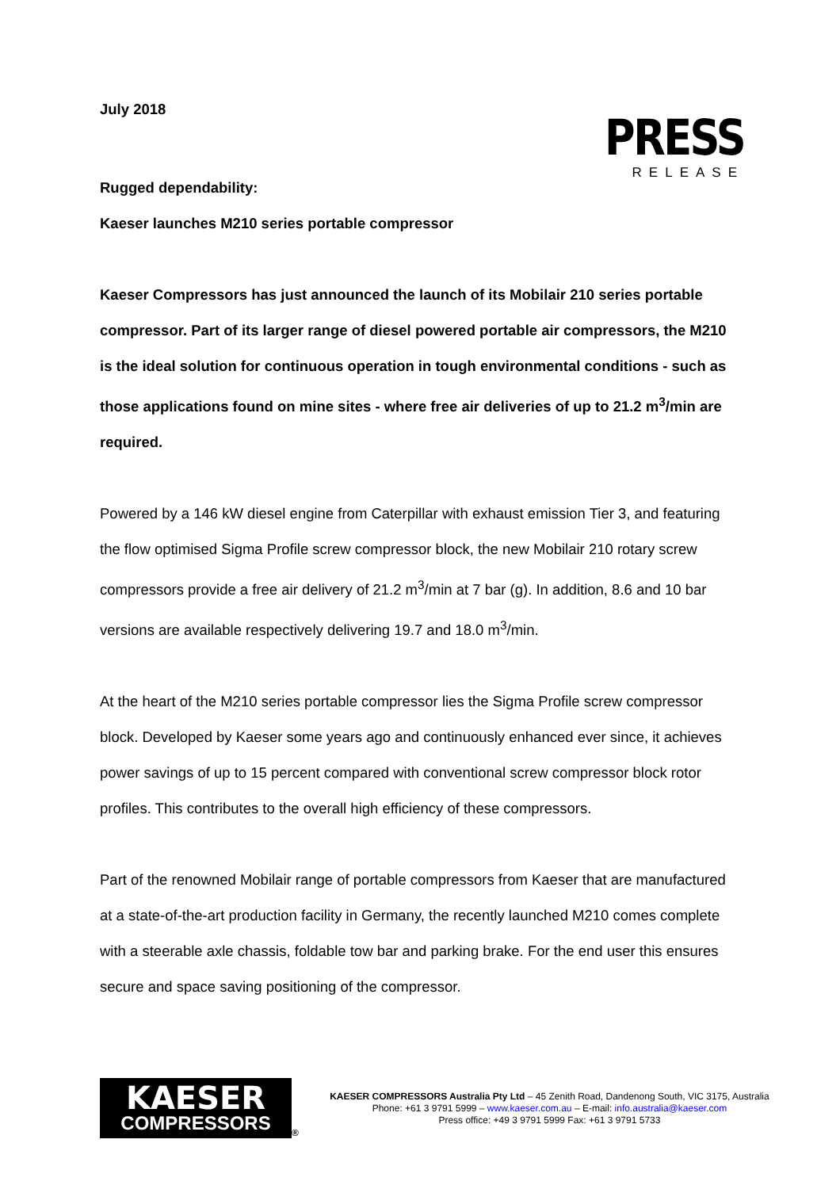July 2018
Rugged dependability:
Kaeser launches M210 series portable compressor
PRESS
RELEASE
Kaeser Compressors has just announced the launch of its Mobilair 210 series portable compressor. Part of its larger range of diesel powered portable air compressors, the M210 is the ideal solution for continuous operation in tough environmental conditions - such as those applications found on mine sites - where free air deliveries of up to 21.2 m<sup>3</sup>/min are required.
Powered by a 146 kW diesel engine from Caterpillar with exhaust emission Tier 3, and featuring the flow optimised Sigma Profile screw compressor block, the new Mobilair 210 rotary screw compressors provide a free air delivery of 21.2 m<sup>3</sup>/min at 7 bar (g). In addition, 8.6 and 10 bar versions are available respectively delivering 19.7 and 18.0 m<sup>3</sup>/min.
At the heart of the M210 series portable compressor lies the Sigma Profile screw compressor block. Developed by Kaeser some years ago and continuously enhanced ever since, it achieves power savings of up to 15 percent compared with conventional screw compressor block rotor profiles. This contributes to the overall high efficiency of these compressors.
Part of the renowned Mobilair range of portable compressors from Kaeser that are manufactured at a state-of-the-art production facility in Germany, the recently launched M210 comes complete with a steerable axle chassis, foldable tow bar and parking brake. For the end user this ensures secure and space saving positioning of the compressor.
KAESER
COMPRESSORS
®
KAESER COMPRESSORS Australia Pty Ltd – 45 Zenith Road, Dandenong South, VIC 3175, Australia
Phone: +61 3 9791 5999 – www.kaeser.com.au – E-mail: info.australia@kaeser.com
Press office: +49 3 9791 5999 Fax: +61 3 9791 5733